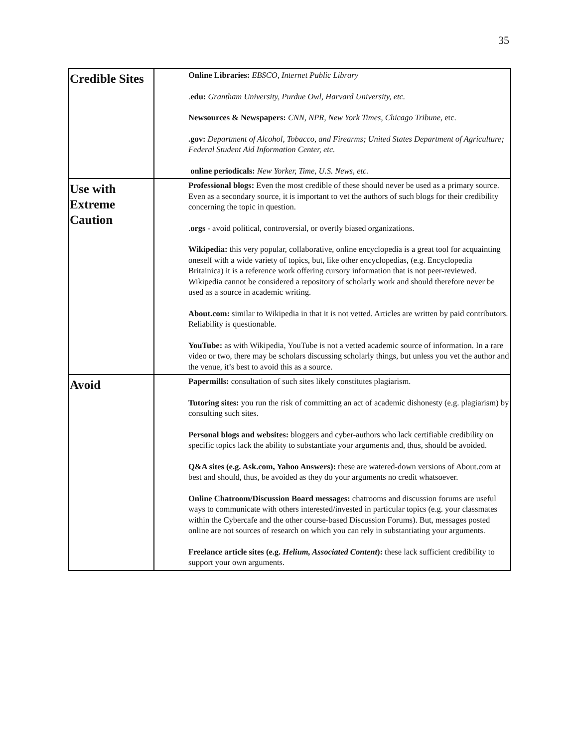35
| Credible Sites | Online Libraries: EBSCO, Internet Public Library . edu: Grantham University, Purdue Owl, Harvard University, etc. Newsources & Newspapers: CNN, NPR, New York Times, Chicago Tribune , etc. .gov: Department of Alcohol, Tobacco, and Firearms; United States Department of Agriculture; Federal Student Aid Information Center, etc. online periodicals: New Yorker, Time, U.S. News, etc. |
| Use with Extreme Caution | Professional blogs: Even the most credible of these should never be used as a primary source. Even as a secondary source, it is important to vet the authors of such blogs for their credibility concerning the topic in question. . orgs - avoid political, controversial, or overtly biased organizations. Wikipedia: this very popular, collaborative, online encyclopedia is a great tool for acquainting oneself with a wide variety of topics, but, like other encyclopedias, (e.g. Encyclopedia Britainica) it is a reference work offering cursory information that is not peer-reviewed. Wikipedia cannot be considered a repository of scholarly work and should therefore never be used as a source in academic writing. About.com: similar to Wikipedia in that it is not vetted. Articles are written by paid contributors. Reliability is questionable. YouTube: as with Wikipedia, YouTube is not a vetted academic source of information. In a rare video or two, there may be scholars discussing scholarly things, but unless you vet the author and the venue, it’s best to avoid this as a source. |
| Avoid | Papermills: consultation of such sites likely constitutes plagiarism. Tutoring sites: you run the risk of committing an act of academic dishonesty (e.g. plagiarism) by consulting such sites. Personal blogs and websites: bloggers and cyber-authors who lack certifiable credibility on specific topics lack the ability to substantiate your arguments and, thus, should be avoided. Q&A sites (e.g. Ask.com, Yahoo Answers): these are watered-down versions of About.com at best and should, thus, be avoided as they do your arguments no credit whatsoever. Online Chatroom/Discussion Board messages: chatrooms and discussion forums are useful ways to communicate with others interested/invested in particular topics (e.g. your classmates within the Cybercafe and the other course-based Discussion Forums). But, messages posted online are not sources of research on which you can rely in substantiating your arguments. Freelance article sites (e.g. Helium, Associated Content ): these lack sufficient credibility to support your own arguments. |